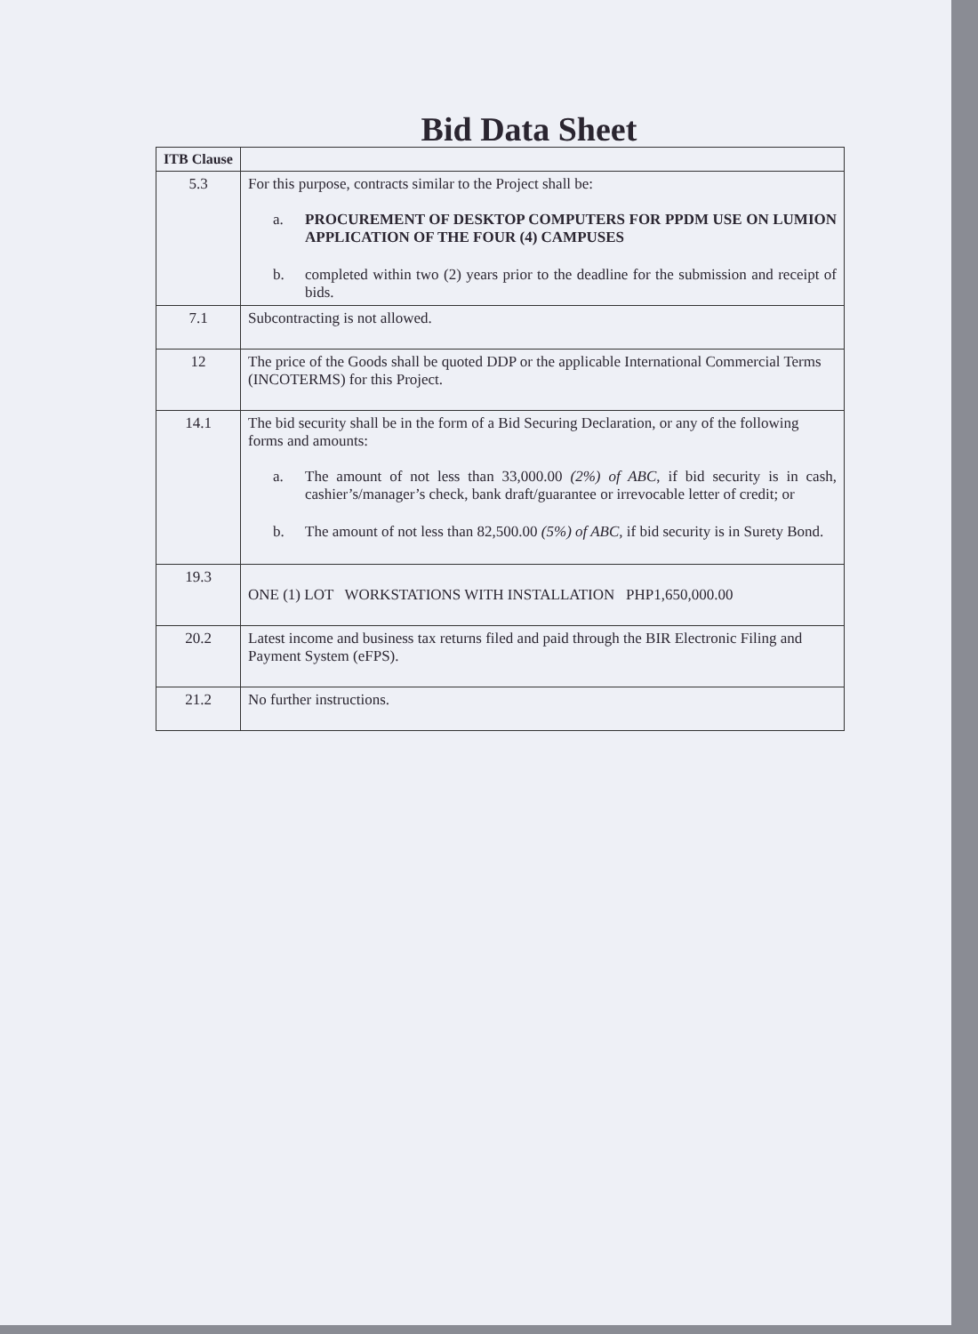Bid Data Sheet
| ITB Clause | |
| 5.3 | For this purpose, contracts similar to the Project shall be: a. PROCUREMENT OF DESKTOP COMPUTERS FOR PPDM USE ON LUMION APPLICATION OF THE FOUR (4) CAMPUSES b. completed within two (2) years prior to the deadline for the submission and receipt of bids. |
| 7.1 | Subcontracting is not allowed. |
| 12 | The price of the Goods shall be quoted DDP or the applicable International Commercial Terms (INCOTERMS) for this Project. |
| 14.1 | The bid security shall be in the form of a Bid Securing Declaration, or any of the following forms and amounts: a. The amount of not less than 33,000.00 (2%) of ABC , if bid security is in cash, cashier’s/manager’s check, bank draft/guarantee or irrevocable letter of credit; or b. The amount of not less than 82,500.00 (5%) of ABC, if bid security is in Surety Bond. |
| 19.3 | ONE (1) LOT WORKSTATIONS WITH INSTALLATION PHP1,650,000.00 |
| 20.2 | Latest income and business tax returns filed and paid through the BIR Electronic Filing and Payment System (eFPS). |
| 21.2 | No further instructions. |